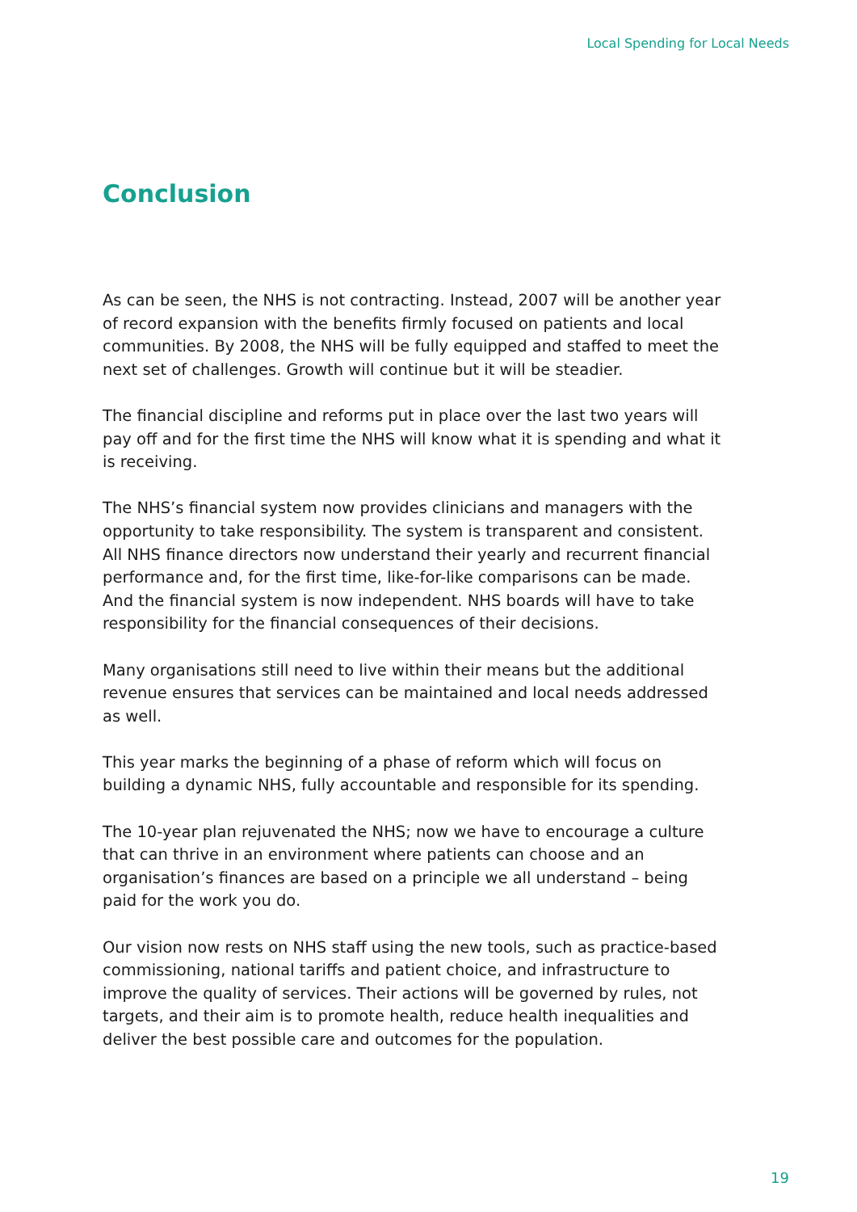Local Spending for Local Needs
Conclusion
As can be seen, the NHS is not contracting. Instead, 2007 will be another year of record expansion with the benefits firmly focused on patients and local communities. By 2008, the NHS will be fully equipped and staffed to meet the next set of challenges. Growth will continue but it will be steadier.
The financial discipline and reforms put in place over the last two years will pay off and for the first time the NHS will know what it is spending and what it is receiving.
The NHS’s financial system now provides clinicians and managers with the opportunity to take responsibility. The system is transparent and consistent. All NHS finance directors now understand their yearly and recurrent financial performance and, for the first time, like-for-like comparisons can be made. And the financial system is now independent. NHS boards will have to take responsibility for the financial consequences of their decisions.
Many organisations still need to live within their means but the additional revenue ensures that services can be maintained and local needs addressed as well.
This year marks the beginning of a phase of reform which will focus on building a dynamic NHS, fully accountable and responsible for its spending.
The 10-year plan rejuvenated the NHS; now we have to encourage a culture that can thrive in an environment where patients can choose and an organisation’s finances are based on a principle we all understand – being paid for the work you do.
Our vision now rests on NHS staff using the new tools, such as practice-based commissioning, national tariffs and patient choice, and infrastructure to improve the quality of services. Their actions will be governed by rules, not targets, and their aim is to promote health, reduce health inequalities and deliver the best possible care and outcomes for the population.
19